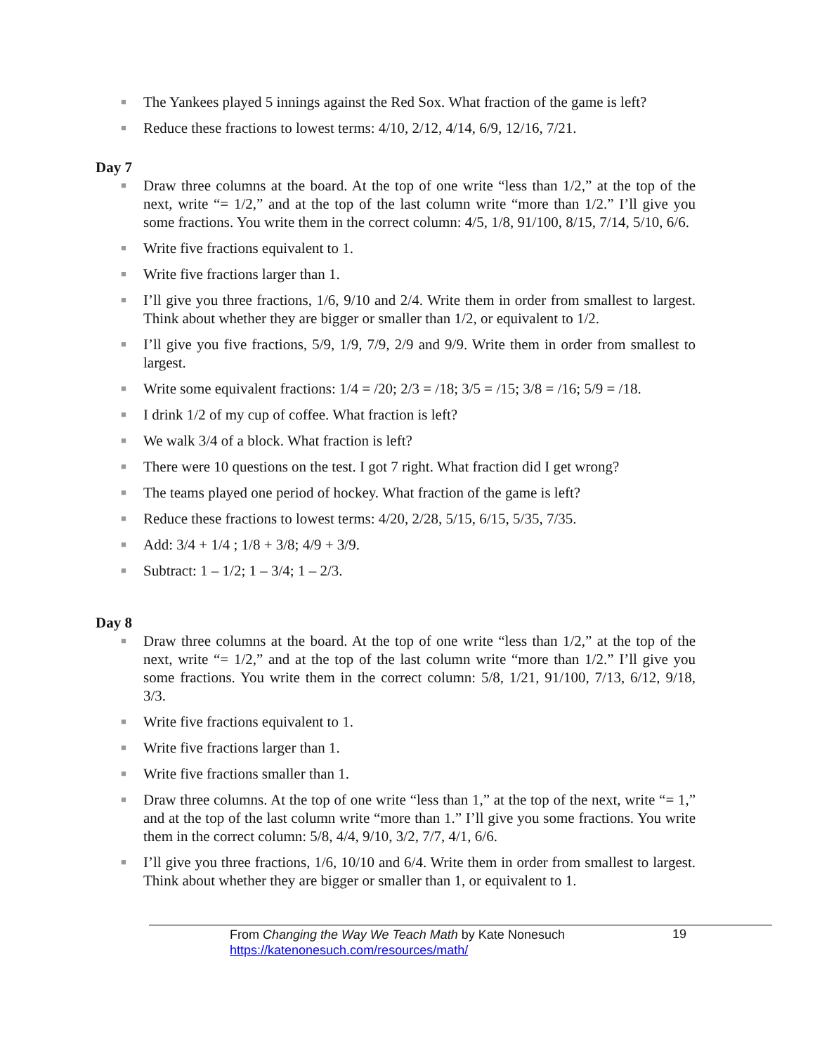■ The Yankees played 5 innings against the Red Sox. What fraction of the game is left?
■ Reduce these fractions to lowest terms: 4/10, 2/12, 4/14, 6/9, 12/16, 7/21.
Day 7
■ Draw three columns at the board. At the top of one write “less than 1/2,” at the top of the next, write “= 1/2,” and at the top of the last column write “more than 1/2.” I’ll give you some fractions. You write them in the correct column: 4/5, 1/8, 91/100, 8/15, 7/14, 5/10, 6/6.
■ Write five fractions equivalent to 1.
■ Write five fractions larger than 1.
■ I’ll give you three fractions, 1/6, 9/10 and 2/4. Write them in order from smallest to largest. Think about whether they are bigger or smaller than 1/2, or equivalent to 1/2.
■ I’ll give you five fractions, 5/9, 1/9, 7/9, 2/9 and 9/9. Write them in order from smallest to largest.
■ Write some equivalent fractions: 1/4 = /20; 2/3 = /18; 3/5 = /15; 3/8 = /16; 5/9 = /18.
■ I drink 1/2 of my cup of coffee. What fraction is left?
■ We walk 3/4 of a block. What fraction is left?
■ There were 10 questions on the test. I got 7 right. What fraction did I get wrong?
■ The teams played one period of hockey. What fraction of the game is left?
■ Reduce these fractions to lowest terms: 4/20, 2/28, 5/15, 6/15, 5/35, 7/35.
■ Add: 3/4 + 1/4 ; 1/8 + 3/8; 4/9 + 3/9.
■ Subtract: 1 – 1/2; 1 – 3/4; 1 – 2/3.
Day 8
■ Draw three columns at the board. At the top of one write “less than 1/2,” at the top of the next, write “= 1/2,” and at the top of the last column write “more than 1/2.” I’ll give you some fractions. You write them in the correct column: 5/8, 1/21, 91/100, 7/13, 6/12, 9/18, 3/3.
■ Write five fractions equivalent to 1.
■ Write five fractions larger than 1.
■ Write five fractions smaller than 1.
■ Draw three columns. At the top of one write “less than 1,” at the top of the next, write “= 1,” and at the top of the last column write “more than 1.” I’ll give you some fractions. You write them in the correct column: 5/8, 4/4, 9/10, 3/2, 7/7, 4/1, 6/6.
■ I’ll give you three fractions, 1/6, 10/10 and 6/4. Write them in order from smallest to largest. Think about whether they are bigger or smaller than 1, or equivalent to 1.
From Changing the Way We Teach Math by Kate Nonesuch
https://katenonesuch.com/resources/math/
19